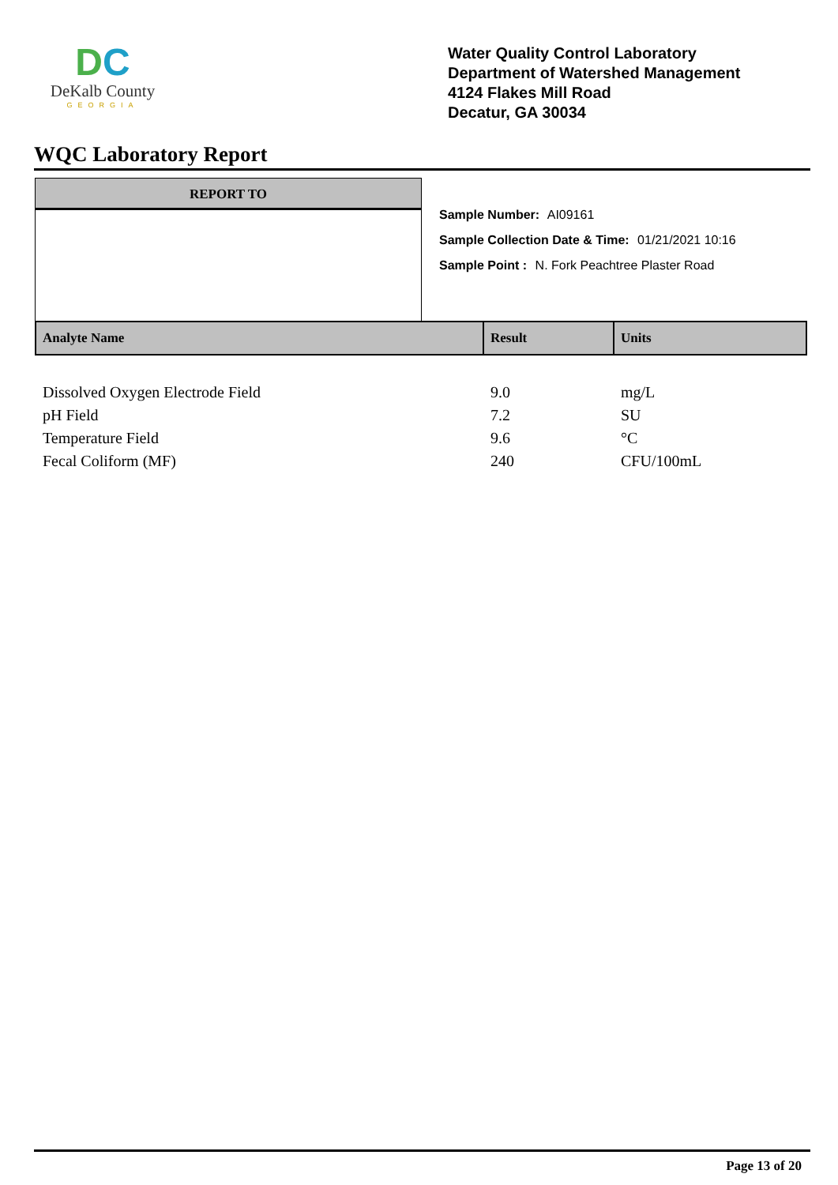DC
DeKalb County
GEORGIA
Water Quality Control Laboratory
Department of Watershed Management
4124 Flakes Mill Road
Decatur, GA 30034
WQC Laboratory Report
REPORT TO
Sample Number: AI09161
Sample Collection Date & Time: 01/21/2021 10:16
Sample Point : N. Fork Peachtree Plaster Road
| Analyte Name | Result | Units |
| --- | --- | --- |
| Dissolved Oxygen Electrode Field | 9.0 | mg/L |
| pH Field | 7.2 | SU |
| Temperature Field | 9.6 | °C |
| Fecal Coliform (MF) | 240 | CFU/100mL |
Page 13 of 20